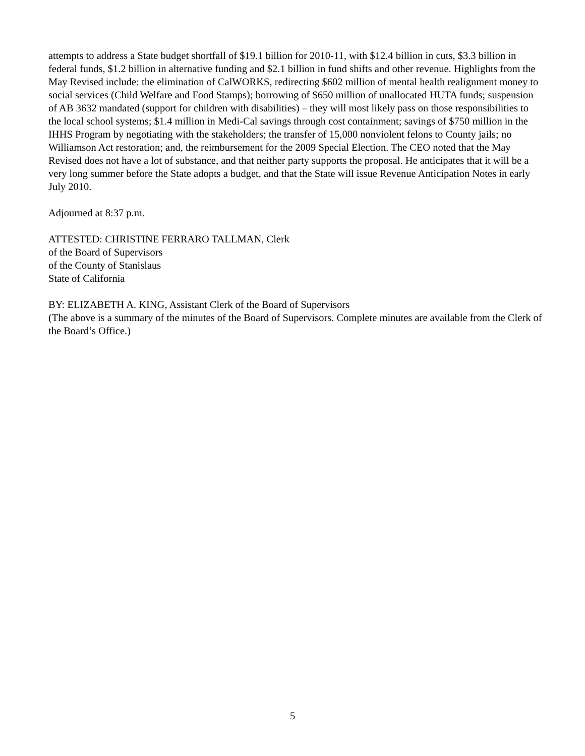attempts to address a State budget shortfall of $19.1 billion for 2010-11, with $12.4 billion in cuts, $3.3 billion in federal funds, $1.2 billion in alternative funding and $2.1 billion in fund shifts and other revenue. Highlights from the May Revised include: the elimination of CalWORKS, redirecting $602 million of mental health realignment money to social services (Child Welfare and Food Stamps); borrowing of $650 million of unallocated HUTA funds; suspension of AB 3632 mandated (support for children with disabilities) – they will most likely pass on those responsibilities to the local school systems; $1.4 million in Medi-Cal savings through cost containment; savings of $750 million in the IHHS Program by negotiating with the stakeholders; the transfer of 15,000 nonviolent felons to County jails; no Williamson Act restoration; and, the reimbursement for the 2009 Special Election. The CEO noted that the May Revised does not have a lot of substance, and that neither party supports the proposal. He anticipates that it will be a very long summer before the State adopts a budget, and that the State will issue Revenue Anticipation Notes in early July 2010.
Adjourned at 8:37 p.m.
ATTESTED: CHRISTINE FERRARO TALLMAN, Clerk
of the Board of Supervisors
of the County of Stanislaus
State of California
BY: ELIZABETH A. KING, Assistant Clerk of the Board of Supervisors
(The above is a summary of the minutes of the Board of Supervisors. Complete minutes are available from the Clerk of the Board’s Office.)
5